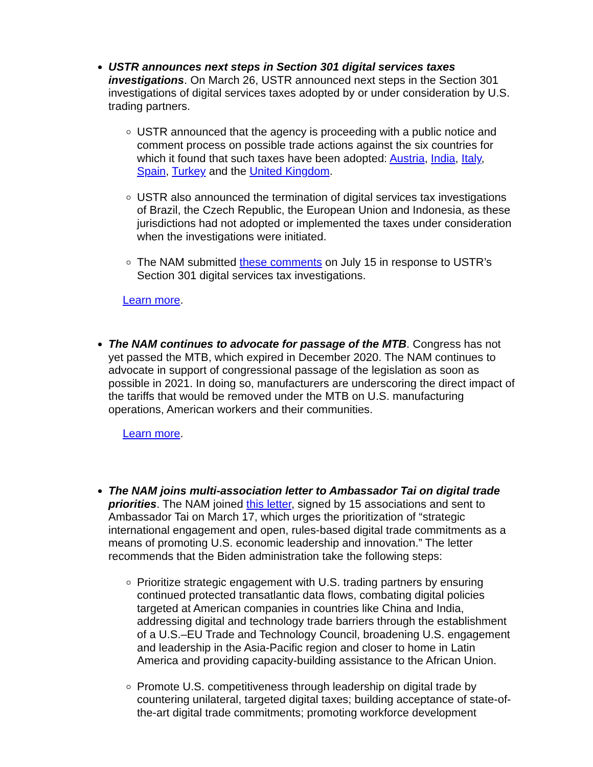USTR announces next steps in Section 301 digital services taxes investigations. On March 26, USTR announced next steps in the Section 301 investigations of digital services taxes adopted by or under consideration by U.S. trading partners.
USTR announced that the agency is proceeding with a public notice and comment process on possible trade actions against the six countries for which it found that such taxes have been adopted: Austria, India, Italy, Spain, Turkey and the United Kingdom.
USTR also announced the termination of digital services tax investigations of Brazil, the Czech Republic, the European Union and Indonesia, as these jurisdictions had not adopted or implemented the taxes under consideration when the investigations were initiated.
The NAM submitted these comments on July 15 in response to USTR’s Section 301 digital services tax investigations.
Learn more.
The NAM continues to advocate for passage of the MTB. Congress has not yet passed the MTB, which expired in December 2020. The NAM continues to advocate in support of congressional passage of the legislation as soon as possible in 2021. In doing so, manufacturers are underscoring the direct impact of the tariffs that would be removed under the MTB on U.S. manufacturing operations, American workers and their communities.
Learn more.
The NAM joins multi-association letter to Ambassador Tai on digital trade priorities. The NAM joined this letter, signed by 15 associations and sent to Ambassador Tai on March 17, which urges the prioritization of “strategic international engagement and open, rules-based digital trade commitments as a means of promoting U.S. economic leadership and innovation.” The letter recommends that the Biden administration take the following steps:
Prioritize strategic engagement with U.S. trading partners by ensuring continued protected transatlantic data flows, combating digital policies targeted at American companies in countries like China and India, addressing digital and technology trade barriers through the establishment of a U.S.–EU Trade and Technology Council, broadening U.S. engagement and leadership in the Asia-Pacific region and closer to home in Latin America and providing capacity-building assistance to the African Union.
Promote U.S. competitiveness through leadership on digital trade by countering unilateral, targeted digital taxes; building acceptance of state-of-the-art digital trade commitments; promoting workforce development